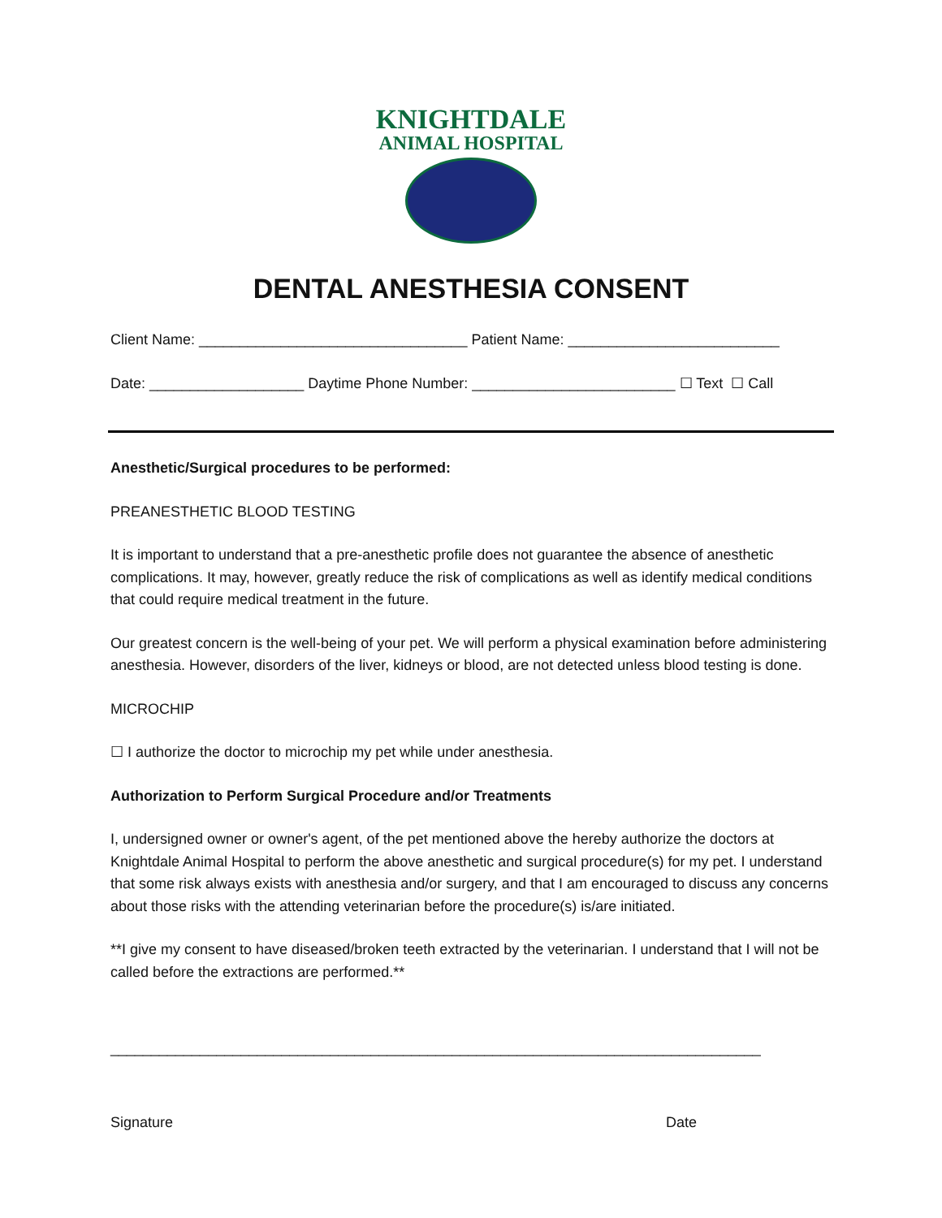KNIGHTDALE
ANIMAL HOSPITAL
DENTAL ANESTHESIA CONSENT
Client Name: _________________________________ Patient Name: __________________________
Date: ___________________ Daytime Phone Number: _________________________ ☐ Text ☐ Call
Anesthetic/Surgical procedures to be performed:
PREANESTHETIC BLOOD TESTING
It is important to understand that a pre-anesthetic profile does not guarantee the absence of anesthetic complications. It may, however, greatly reduce the risk of complications as well as identify medical conditions that could require medical treatment in the future.
Our greatest concern is the well-being of your pet. We will perform a physical examination before administering anesthesia. However, disorders of the liver, kidneys or blood, are not detected unless blood testing is done.
MICROCHIP
☐ I authorize the doctor to microchip my pet while under anesthesia.
Authorization to Perform Surgical Procedure and/or Treatments
I, undersigned owner or owner's agent, of the pet mentioned above the hereby authorize the doctors at Knightdale Animal Hospital to perform the above anesthetic and surgical procedure(s) for my pet. I understand that some risk always exists with anesthesia and/or surgery, and that I am encouraged to discuss any concerns about those risks with the attending veterinarian before the procedure(s) is/are initiated.
**I give my consent to have diseased/broken teeth extracted by the veterinarian. I understand that I will not be called before the extractions are performed.**
________________________________________________________________________________
Signature Date